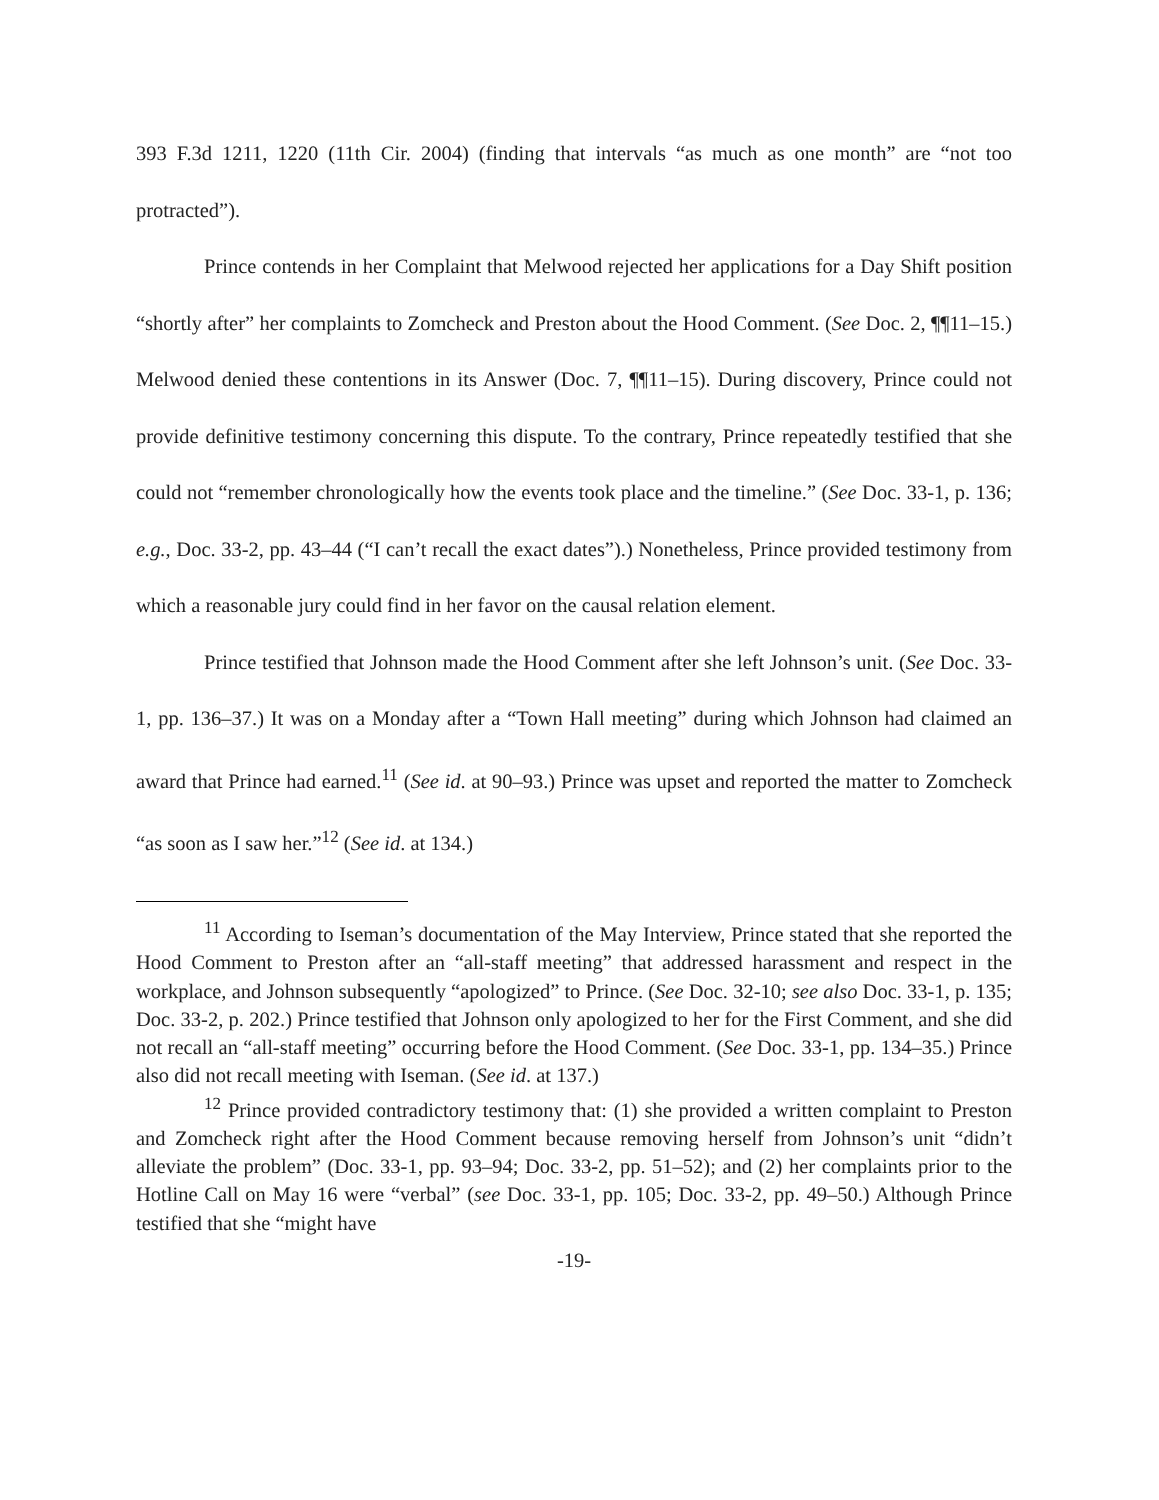393 F.3d 1211, 1220 (11th Cir. 2004) (finding that intervals “as much as one month” are “not too protracted”).
Prince contends in her Complaint that Melwood rejected her applications for a Day Shift position “shortly after” her complaints to Zomcheck and Preston about the Hood Comment. (See Doc. 2, ¶¶11–15.) Melwood denied these contentions in its Answer (Doc. 7, ¶¶11–15). During discovery, Prince could not provide definitive testimony concerning this dispute. To the contrary, Prince repeatedly testified that she could not “remember chronologically how the events took place and the timeline.” (See Doc. 33-1, p. 136; e.g., Doc. 33-2, pp. 43–44 (“I can’t recall the exact dates”).) Nonetheless, Prince provided testimony from which a reasonable jury could find in her favor on the causal relation element.
Prince testified that Johnson made the Hood Comment after she left Johnson’s unit. (See Doc. 33-1, pp. 136–37.) It was on a Monday after a “Town Hall meeting” during which Johnson had claimed an award that Prince had earned.<sup>11</sup> (See id. at 90–93.) Prince was upset and reported the matter to Zomcheck “as soon as I saw her.”<sup>12</sup> (See id. at 134.)
<sup>11</sup> According to Iseman’s documentation of the May Interview, Prince stated that she reported the Hood Comment to Preston after an “all-staff meeting” that addressed harassment and respect in the workplace, and Johnson subsequently “apologized” to Prince. (See Doc. 32-10; see also Doc. 33-1, p. 135; Doc. 33-2, p. 202.) Prince testified that Johnson only apologized to her for the First Comment, and she did not recall an “all-staff meeting” occurring before the Hood Comment. (See Doc. 33-1, pp. 134–35.) Prince also did not recall meeting with Iseman. (See id. at 137.)
<sup>12</sup> Prince provided contradictory testimony that: (1) she provided a written complaint to Preston and Zomcheck right after the Hood Comment because removing herself from Johnson’s unit “didn’t alleviate the problem” (Doc. 33-1, pp. 93–94; Doc. 33-2, pp. 51–52); and (2) her complaints prior to the Hotline Call on May 16 were “verbal” (see Doc. 33-1, pp. 105; Doc. 33-2, pp. 49–50.) Although Prince testified that she “might have
-19-